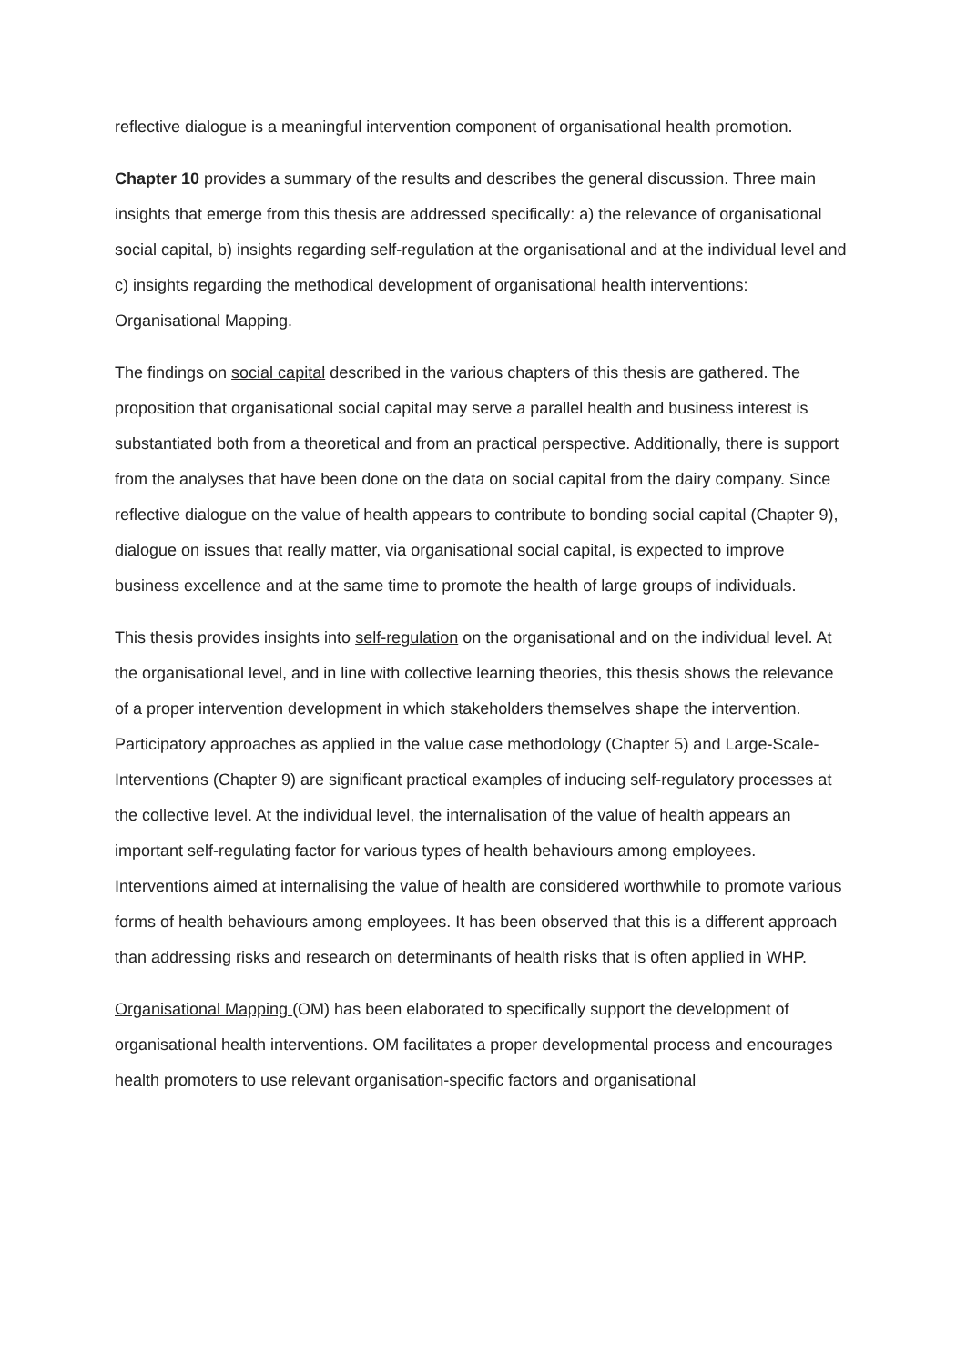reflective dialogue is a meaningful intervention component of organisational health promotion.
Chapter 10 provides a summary of the results and describes the general discussion. Three main insights that emerge from this thesis are addressed specifically: a) the relevance of organisational social capital, b) insights regarding self-regulation at the organisational and at the individual level and c) insights regarding the methodical development of organisational health interventions: Organisational Mapping.
The findings on social capital described in the various chapters of this thesis are gathered. The proposition that organisational social capital may serve a parallel health and business interest is substantiated both from a theoretical and from an practical perspective. Additionally, there is support from the analyses that have been done on the data on social capital from the dairy company. Since reflective dialogue on the value of health appears to contribute to bonding social capital (Chapter 9), dialogue on issues that really matter, via organisational social capital, is expected to improve business excellence and at the same time to promote the health of large groups of individuals.
This thesis provides insights into self-regulation on the organisational and on the individual level. At the organisational level, and in line with collective learning theories, this thesis shows the relevance of a proper intervention development in which stakeholders themselves shape the intervention. Participatory approaches as applied in the value case methodology (Chapter 5) and Large-Scale-Interventions (Chapter 9) are significant practical examples of inducing self-regulatory processes at the collective level. At the individual level, the internalisation of the value of health appears an important self-regulating factor for various types of health behaviours among employees. Interventions aimed at internalising the value of health are considered worthwhile to promote various forms of health behaviours among employees. It has been observed that this is a different approach than addressing risks and research on determinants of health risks that is often applied in WHP.
Organisational Mapping (OM) has been elaborated to specifically support the development of organisational health interventions. OM facilitates a proper developmental process and encourages health promoters to use relevant organisation-specific factors and organisational